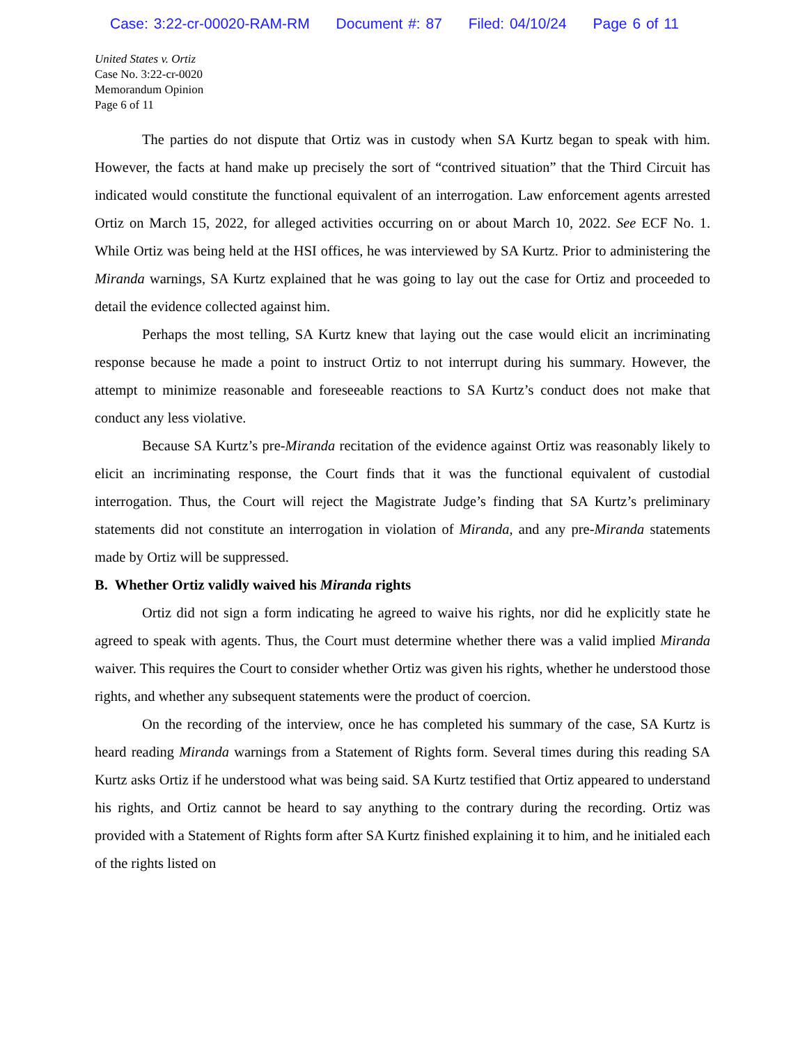Case: 3:22-cr-00020-RAM-RM Document #: 87 Filed: 04/10/24 Page 6 of 11
United States v. Ortiz
Case No. 3:22-cr-0020
Memorandum Opinion
Page 6 of 11
The parties do not dispute that Ortiz was in custody when SA Kurtz began to speak with him. However, the facts at hand make up precisely the sort of “contrived situation” that the Third Circuit has indicated would constitute the functional equivalent of an interrogation. Law enforcement agents arrested Ortiz on March 15, 2022, for alleged activities occurring on or about March 10, 2022. See ECF No. 1. While Ortiz was being held at the HSI offices, he was interviewed by SA Kurtz. Prior to administering the Miranda warnings, SA Kurtz explained that he was going to lay out the case for Ortiz and proceeded to detail the evidence collected against him.
Perhaps the most telling, SA Kurtz knew that laying out the case would elicit an incriminating response because he made a point to instruct Ortiz to not interrupt during his summary. However, the attempt to minimize reasonable and foreseeable reactions to SA Kurtz’s conduct does not make that conduct any less violative.
Because SA Kurtz’s pre-Miranda recitation of the evidence against Ortiz was reasonably likely to elicit an incriminating response, the Court finds that it was the functional equivalent of custodial interrogation. Thus, the Court will reject the Magistrate Judge’s finding that SA Kurtz’s preliminary statements did not constitute an interrogation in violation of Miranda, and any pre-Miranda statements made by Ortiz will be suppressed.
B. Whether Ortiz validly waived his Miranda rights
Ortiz did not sign a form indicating he agreed to waive his rights, nor did he explicitly state he agreed to speak with agents. Thus, the Court must determine whether there was a valid implied Miranda waiver. This requires the Court to consider whether Ortiz was given his rights, whether he understood those rights, and whether any subsequent statements were the product of coercion.
On the recording of the interview, once he has completed his summary of the case, SA Kurtz is heard reading Miranda warnings from a Statement of Rights form. Several times during this reading SA Kurtz asks Ortiz if he understood what was being said. SA Kurtz testified that Ortiz appeared to understand his rights, and Ortiz cannot be heard to say anything to the contrary during the recording. Ortiz was provided with a Statement of Rights form after SA Kurtz finished explaining it to him, and he initialed each of the rights listed on